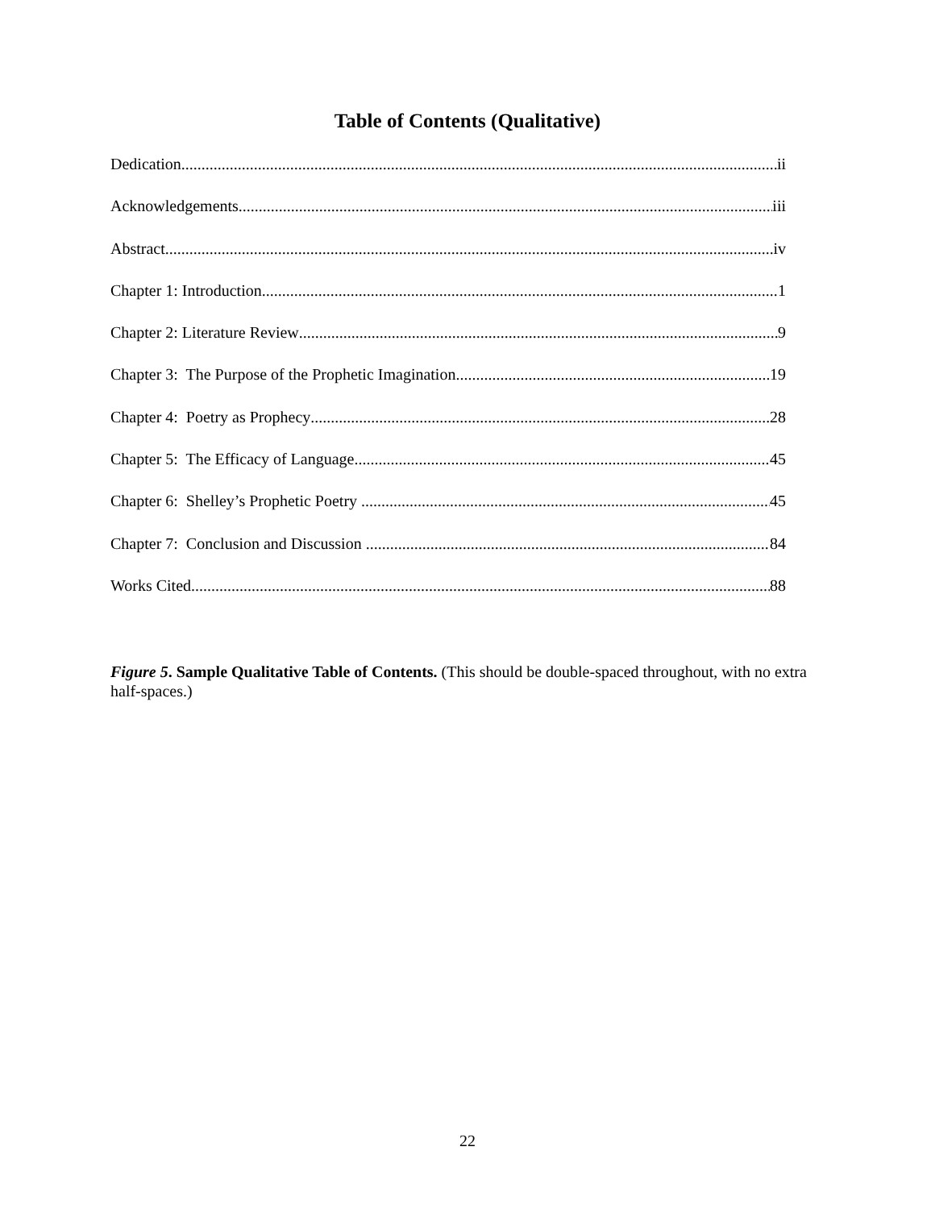Table of Contents (Qualitative)
Dedication ii
Acknowledgements iii
Abstract iv
Chapter 1: Introduction 1
Chapter 2: Literature Review 9
Chapter 3: The Purpose of the Prophetic Imagination 19
Chapter 4: Poetry as Prophecy 28
Chapter 5: The Efficacy of Language 45
Chapter 6: Shelley’s Prophetic Poetry 45
Chapter 7: Conclusion and Discussion 84
Works Cited 88
Figure 5. Sample Qualitative Table of Contents. (This should be double-spaced throughout, with no extra half-spaces.)
22